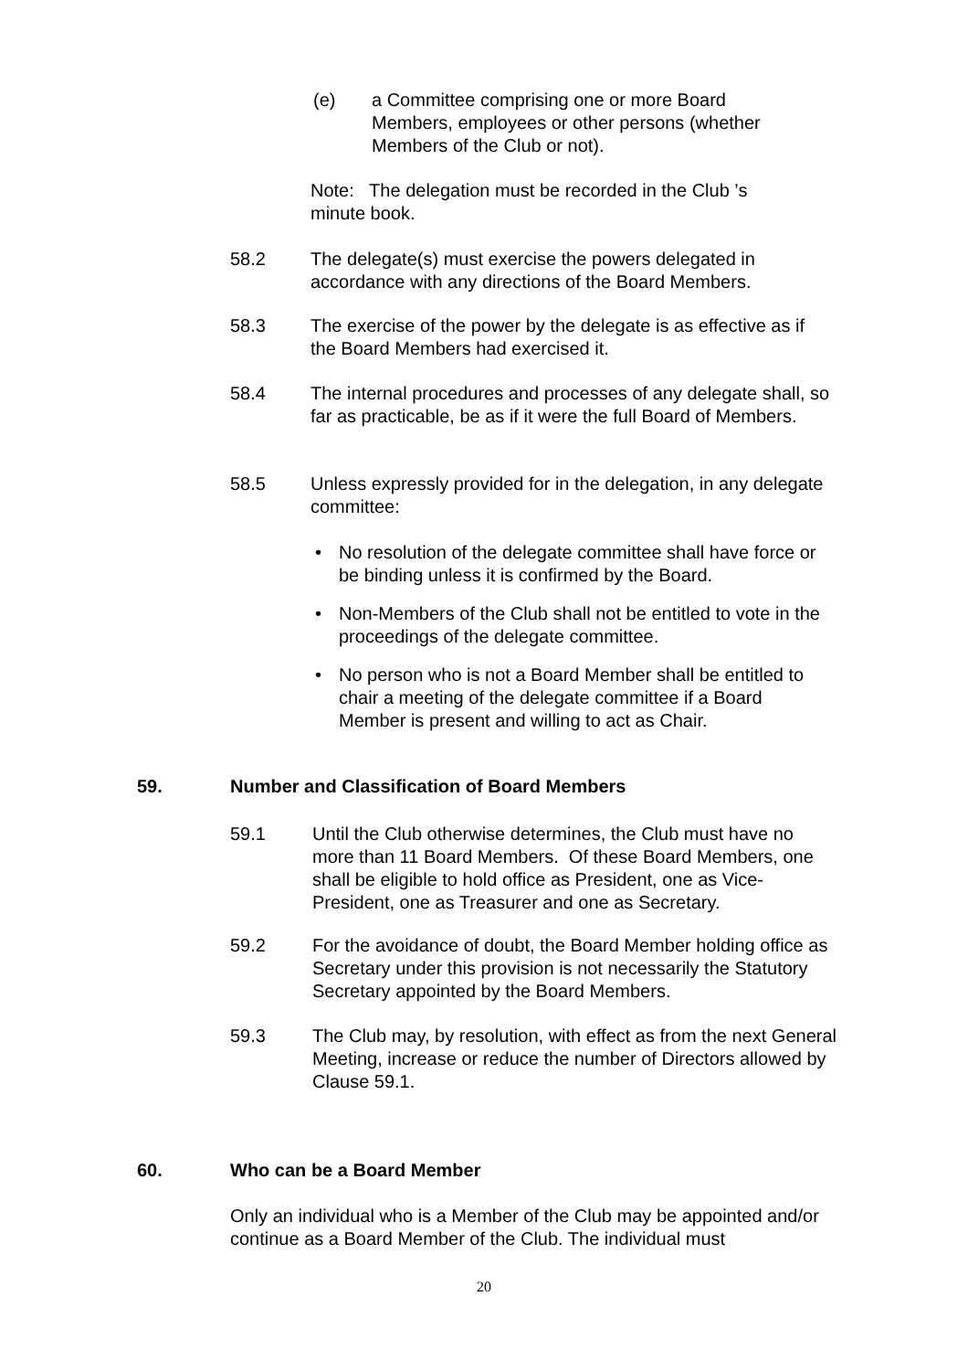(e) a Committee comprising one or more Board Members, employees or other persons (whether Members of the Club or not).
Note: The delegation must be recorded in the Club ’s minute book.
58.2 The delegate(s) must exercise the powers delegated in accordance with any directions of the Board Members.
58.3 The exercise of the power by the delegate is as effective as if the Board Members had exercised it.
58.4 The internal procedures and processes of any delegate shall, so far as practicable, be as if it were the full Board of Members.
58.5 Unless expressly provided for in the delegation, in any delegate committee:
• No resolution of the delegate committee shall have force or be binding unless it is confirmed by the Board.
• Non-Members of the Club shall not be entitled to vote in the proceedings of the delegate committee.
• No person who is not a Board Member shall be entitled to chair a meeting of the delegate committee if a Board Member is present and willing to act as Chair.
59. Number and Classification of Board Members
59.1 Until the Club otherwise determines, the Club must have no more than 11 Board Members. Of these Board Members, one shall be eligible to hold office as President, one as Vice-President, one as Treasurer and one as Secretary.
59.2 For the avoidance of doubt, the Board Member holding office as Secretary under this provision is not necessarily the Statutory Secretary appointed by the Board Members.
59.3 The Club may, by resolution, with effect as from the next General Meeting, increase or reduce the number of Directors allowed by Clause 59.1.
60. Who can be a Board Member
Only an individual who is a Member of the Club may be appointed and/or continue as a Board Member of the Club. The individual must
20